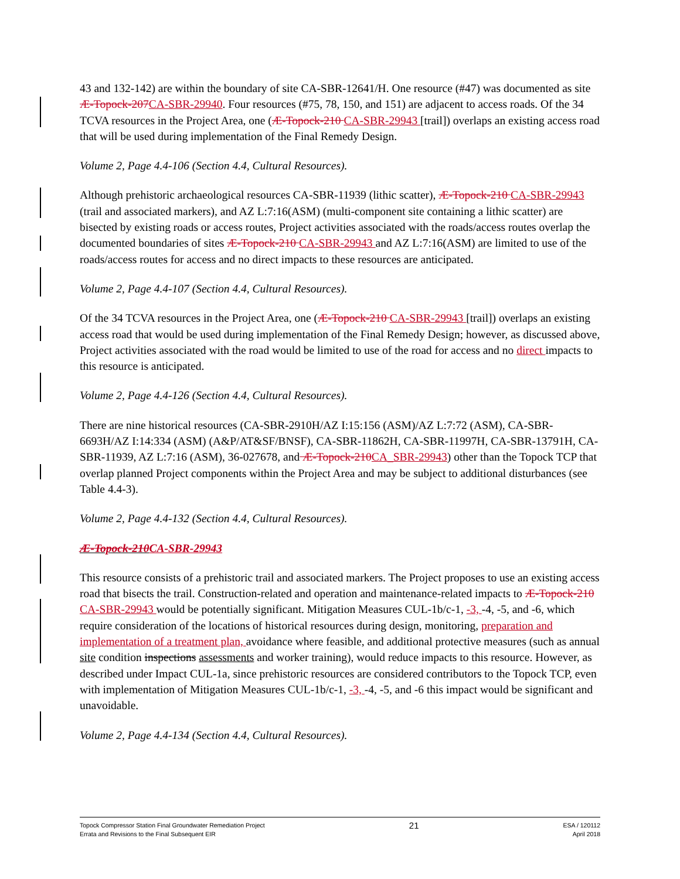43 and 132-142) are within the boundary of site CA-SBR-12641/H. One resource (#47) was documented as site Æ-Topock-207CA-SBR-29940. Four resources (#75, 78, 150, and 151) are adjacent to access roads. Of the 34 TCVA resources in the Project Area, one (Æ-Topock-210 CA-SBR-29943 [trail]) overlaps an existing access road that will be used during implementation of the Final Remedy Design.
Volume 2, Page 4.4-106 (Section 4.4, Cultural Resources).
Although prehistoric archaeological resources CA-SBR-11939 (lithic scatter), Æ-Topock-210 CA-SBR-29943 (trail and associated markers), and AZ L:7:16(ASM) (multi-component site containing a lithic scatter) are bisected by existing roads or access routes, Project activities associated with the roads/access routes overlap the documented boundaries of sites Æ-Topock-210 CA-SBR-29943 and AZ L:7:16(ASM) are limited to use of the roads/access routes for access and no direct impacts to these resources are anticipated.
Volume 2, Page 4.4-107 (Section 4.4, Cultural Resources).
Of the 34 TCVA resources in the Project Area, one (Æ-Topock-210 CA-SBR-29943 [trail]) overlaps an existing access road that would be used during implementation of the Final Remedy Design; however, as discussed above, Project activities associated with the road would be limited to use of the road for access and no direct impacts to this resource is anticipated.
Volume 2, Page 4.4-126 (Section 4.4, Cultural Resources).
There are nine historical resources (CA-SBR-2910H/AZ I:15:156 (ASM)/AZ L:7:72 (ASM), CA-SBR-6693H/AZ I:14:334 (ASM) (A&P/AT&SF/BNSF), CA-SBR-11862H, CA-SBR-11997H, CA-SBR-13791H, CA-SBR-11939, AZ L:7:16 (ASM), 36-027678, and Æ-Topock-210CA_SBR-29943) other than the Topock TCP that overlap planned Project components within the Project Area and may be subject to additional disturbances (see Table 4.4-3).
Volume 2, Page 4.4-132 (Section 4.4, Cultural Resources).
Æ-Topock-210CA-SBR-29943
This resource consists of a prehistoric trail and associated markers. The Project proposes to use an existing access road that bisects the trail. Construction-related and operation and maintenance-related impacts to Æ-Topock-210 CA-SBR-29943 would be potentially significant. Mitigation Measures CUL-1b/c-1, -3, -4, -5, and -6, which require consideration of the locations of historical resources during design, monitoring, preparation and implementation of a treatment plan, avoidance where feasible, and additional protective measures (such as annual site condition inspections assessments and worker training), would reduce impacts to this resource. However, as described under Impact CUL-1a, since prehistoric resources are considered contributors to the Topock TCP, even with implementation of Mitigation Measures CUL-1b/c-1, -3, -4, -5, and -6 this impact would be significant and unavoidable.
Volume 2, Page 4.4-134 (Section 4.4, Cultural Resources).
Topock Compressor Station Final Groundwater Remediation Project
Errata and Revisions to the Final Subsequent EIR
21
ESA / 120112
April 2018